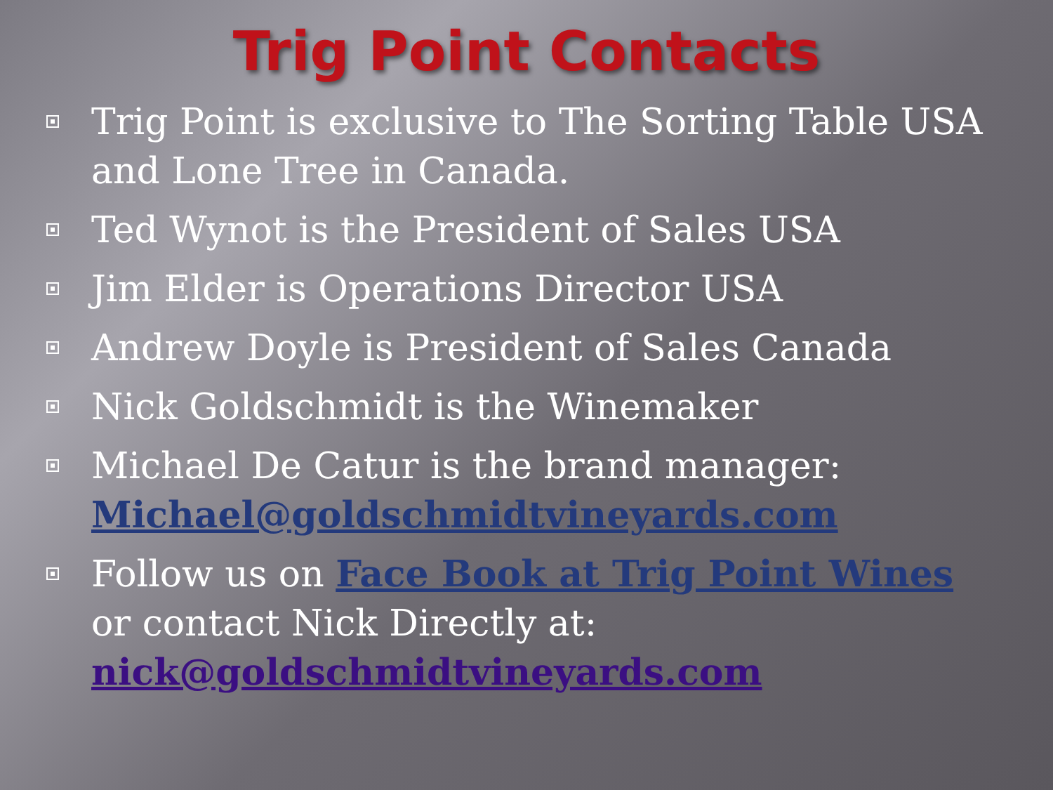Trig Point Contacts
Trig Point is exclusive to The Sorting Table USA and Lone Tree in Canada.
Ted Wynot is the President of Sales USA
Jim Elder is Operations Director USA
Andrew Doyle is President of Sales Canada
Nick Goldschmidt is the Winemaker
Michael De Catur is the brand manager: Michael@goldschmidtvineyards.com
Follow us on Face Book at Trig Point Wines or contact Nick Directly at: nick@goldschmidtvineyards.com